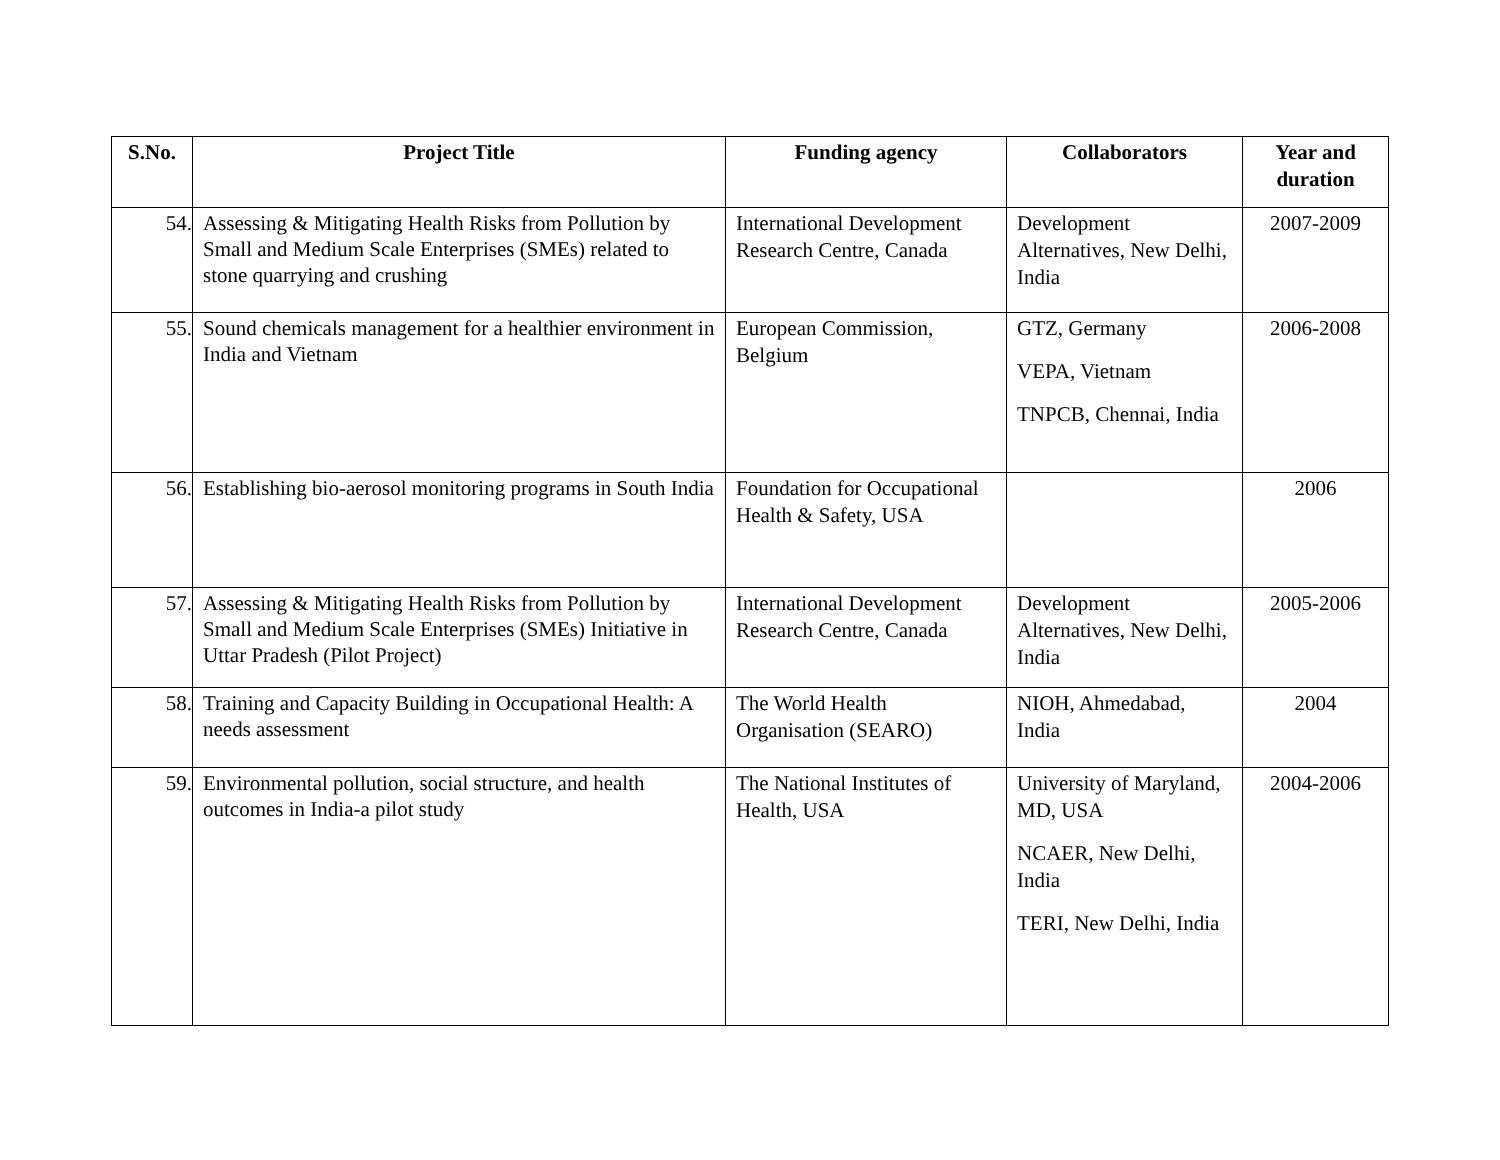| S.No. | Project Title | Funding agency | Collaborators | Year and duration |
| --- | --- | --- | --- | --- |
| 54. | Assessing & Mitigating Health Risks from Pollution by Small and Medium Scale Enterprises (SMEs) related to stone quarrying and crushing | International Development Research Centre, Canada | Development Alternatives, New Delhi, India | 2007-2009 |
| 55. | Sound chemicals management for a healthier environment in India and Vietnam | European Commission, Belgium | GTZ, Germany VEPA, Vietnam TNPCB, Chennai, India | 2006-2008 |
| 56. | Establishing bio-aerosol monitoring programs in South India | Foundation for Occupational Health & Safety, USA | | 2006 |
| 57. | Assessing & Mitigating Health Risks from Pollution by Small and Medium Scale Enterprises (SMEs) Initiative in Uttar Pradesh (Pilot Project) | International Development Research Centre, Canada | Development Alternatives, New Delhi, India | 2005-2006 |
| 58. | Training and Capacity Building in Occupational Health: A needs assessment | The World Health Organisation (SEARO) | NIOH, Ahmedabad, India | 2004 |
| 59. | Environmental pollution, social structure, and health outcomes in India-a pilot study | The National Institutes of Health, USA | University of Maryland, MD, USA NCAER, New Delhi, India TERI, New Delhi, India | 2004-2006 |